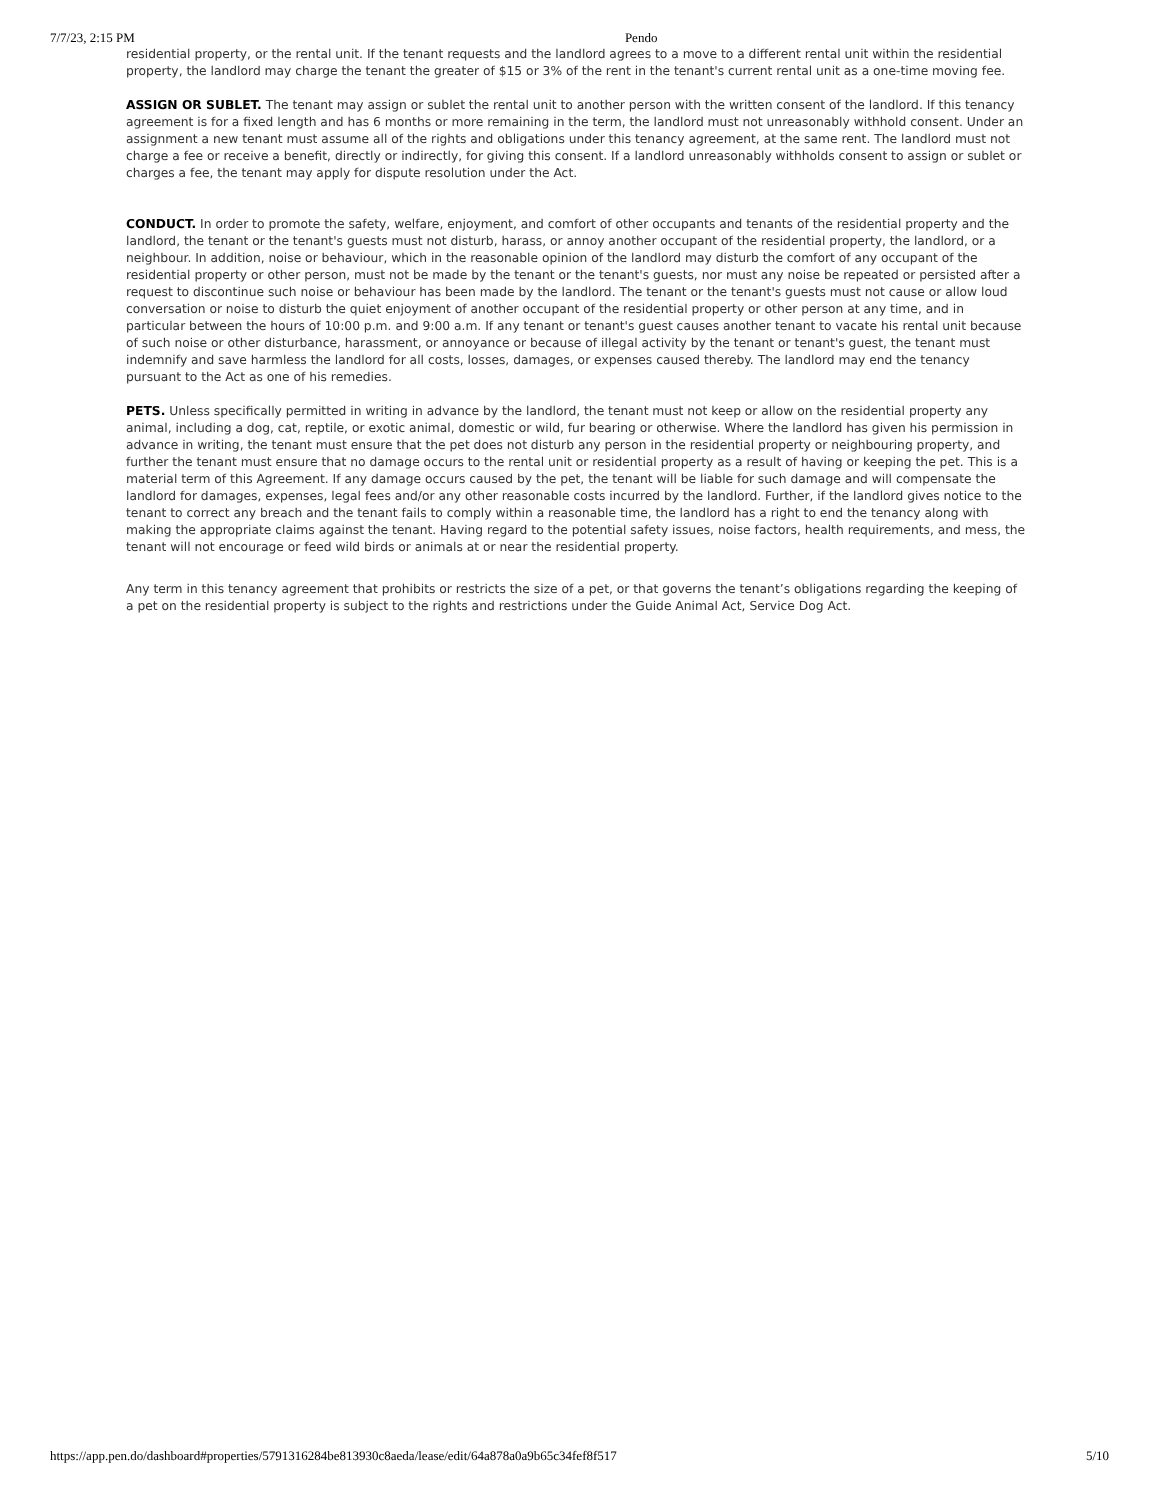7/7/23, 2:15 PM Pendo
residential property, or the rental unit. If the tenant requests and the landlord agrees to a move to a different rental unit within the residential property, the landlord may charge the tenant the greater of $15 or 3% of the rent in the tenant's current rental unit as a one-time moving fee.
ASSIGN OR SUBLET. The tenant may assign or sublet the rental unit to another person with the written consent of the landlord. If this tenancy agreement is for a fixed length and has 6 months or more remaining in the term, the landlord must not unreasonably withhold consent. Under an assignment a new tenant must assume all of the rights and obligations under this tenancy agreement, at the same rent. The landlord must not charge a fee or receive a benefit, directly or indirectly, for giving this consent. If a landlord unreasonably withholds consent to assign or sublet or charges a fee, the tenant may apply for dispute resolution under the Act.
CONDUCT. In order to promote the safety, welfare, enjoyment, and comfort of other occupants and tenants of the residential property and the landlord, the tenant or the tenant's guests must not disturb, harass, or annoy another occupant of the residential property, the landlord, or a neighbour. In addition, noise or behaviour, which in the reasonable opinion of the landlord may disturb the comfort of any occupant of the residential property or other person, must not be made by the tenant or the tenant's guests, nor must any noise be repeated or persisted after a request to discontinue such noise or behaviour has been made by the landlord. The tenant or the tenant's guests must not cause or allow loud conversation or noise to disturb the quiet enjoyment of another occupant of the residential property or other person at any time, and in particular between the hours of 10:00 p.m. and 9:00 a.m. If any tenant or tenant's guest causes another tenant to vacate his rental unit because of such noise or other disturbance, harassment, or annoyance or because of illegal activity by the tenant or tenant's guest, the tenant must indemnify and save harmless the landlord for all costs, losses, damages, or expenses caused thereby. The landlord may end the tenancy pursuant to the Act as one of his remedies.
PETS. Unless specifically permitted in writing in advance by the landlord, the tenant must not keep or allow on the residential property any animal, including a dog, cat, reptile, or exotic animal, domestic or wild, fur bearing or otherwise. Where the landlord has given his permission in advance in writing, the tenant must ensure that the pet does not disturb any person in the residential property or neighbouring property, and further the tenant must ensure that no damage occurs to the rental unit or residential property as a result of having or keeping the pet. This is a material term of this Agreement. If any damage occurs caused by the pet, the tenant will be liable for such damage and will compensate the landlord for damages, expenses, legal fees and/or any other reasonable costs incurred by the landlord. Further, if the landlord gives notice to the tenant to correct any breach and the tenant fails to comply within a reasonable time, the landlord has a right to end the tenancy along with making the appropriate claims against the tenant. Having regard to the potential safety issues, noise factors, health requirements, and mess, the tenant will not encourage or feed wild birds or animals at or near the residential property.
Any term in this tenancy agreement that prohibits or restricts the size of a pet, or that governs the tenant’s obligations regarding the keeping of a pet on the residential property is subject to the rights and restrictions under the Guide Animal Act, Service Dog Act.
https://app.pen.do/dashboard#properties/5791316284be813930c8aeda/lease/edit/64a878a0a9b65c34fef8f517 5/10